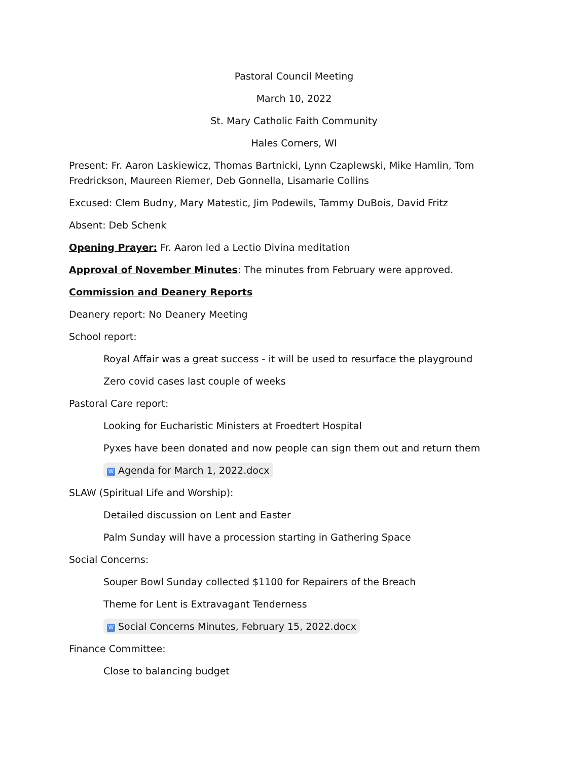Pastoral Council Meeting
March 10, 2022
St. Mary Catholic Faith Community
Hales Corners, WI
Present: Fr. Aaron Laskiewicz, Thomas Bartnicki, Lynn Czaplewski, Mike Hamlin, Tom Fredrickson, Maureen Riemer, Deb Gonnella, Lisamarie Collins
Excused: Clem Budny, Mary Matestic, Jim Podewils, Tammy DuBois, David Fritz
Absent: Deb Schenk
Opening Prayer: Fr. Aaron led a Lectio Divina meditation
Approval of November Minutes: The minutes from February were approved.
Commission and Deanery Reports
Deanery report: No Deanery Meeting
School report:
Royal Affair was a great success - it will be used to resurface the playground
Zero covid cases last couple of weeks
Pastoral Care report:
Looking for Eucharistic Ministers at Froedtert Hospital
Pyxes have been donated and now people can sign them out and return them
W Agenda for March 1, 2022.docx
SLAW (Spiritual Life and Worship):
Detailed discussion on Lent and Easter
Palm Sunday will have a procession starting in Gathering Space
Social Concerns:
Souper Bowl Sunday collected $1100 for Repairers of the Breach
Theme for Lent is Extravagant Tenderness
W Social Concerns Minutes, February 15, 2022.docx
Finance Committee:
Close to balancing budget